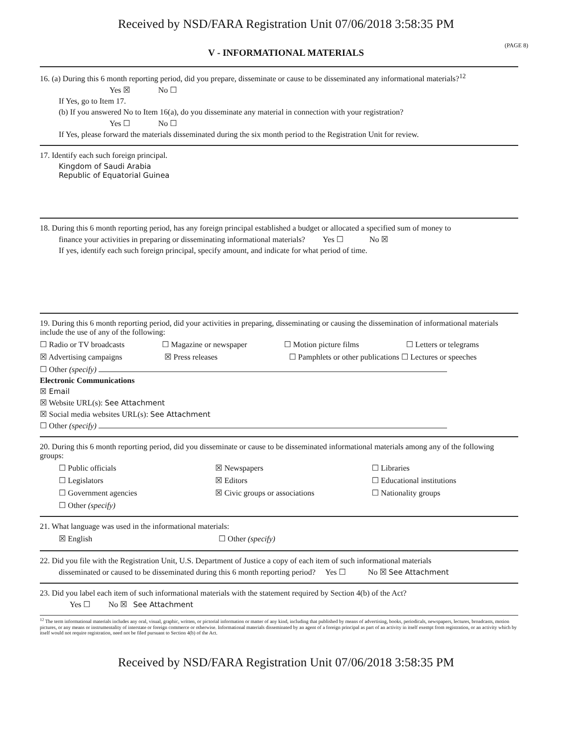Received by NSD/FARA Registration Unit 07/06/2018 3:58:35 PM
(PAGE 8)
V - INFORMATIONAL MATERIALS
16. (a) During this 6 month reporting period, did you prepare, disseminate or cause to be disseminated any informational materials?<sup>12</sup>
Yes ☒ No ☐
If Yes, go to Item 17.
(b) If you answered No to Item 16(a), do you disseminate any material in connection with your registration?
Yes ☐ No ☐
If Yes, please forward the materials disseminated during the six month period to the Registration Unit for review.
17. Identify each such foreign principal.
Kingdom of Saudi Arabia
Republic of Equatorial Guinea
18. During this 6 month reporting period, has any foreign principal established a budget or allocated a specified sum of money to
finance your activities in preparing or disseminating informational materials? Yes ☐ No ☒
If yes, identify each such foreign principal, specify amount, and indicate for what period of time.
19. During this 6 month reporting period, did your activities in preparing, disseminating or causing the dissemination of informational materials include the use of any of the following:
☐ Radio or TV broadcasts ☐ Magazine or newspaper ☐ Motion picture films ☐ Letters or telegrams
☒ Advertising campaigns ☒ Press releases ☐ Pamphlets or other publications ☐ Lectures or speeches
☐ Other (specify)
Electronic Communications
☒ Email
☒ Website URL(s): See Attachment
☒ Social media websites URL(s): See Attachment
☐ Other (specify)
20. During this 6 month reporting period, did you disseminate or cause to be disseminated informational materials among any of the following groups:
☐ Public officials ☒ Newspapers ☐ Libraries
☐ Legislators ☒ Editors ☐ Educational institutions
☐ Government agencies ☒ Civic groups or associations ☐ Nationality groups
☐ Other (specify)
21. What language was used in the informational materials:
☒ English ☐ Other (specify)
22. Did you file with the Registration Unit, U.S. Department of Justice a copy of each item of such informational materials
disseminated or caused to be disseminated during this 6 month reporting period? Yes ☐ No ☒ See Attachment
23. Did you label each item of such informational materials with the statement required by Section 4(b) of the Act?
Yes ☐ No ☒ See Attachment
<sup>12</sup> The term informational materials includes any oral, visual, graphic, written, or pictorial information or matter of any kind, including that published by means of advertising, books, periodicals, newspapers, lectures, broadcasts, motion pictures, or any means or instrumentality of interstate or foreign commerce or otherwise. Informational materials disseminated by an agent of a foreign principal as part of an activity in itself exempt from registration, or an activity which by itself would not require registration, need not be filed pursuant to Section 4(b) of the Act.
Received by NSD/FARA Registration Unit 07/06/2018 3:58:35 PM